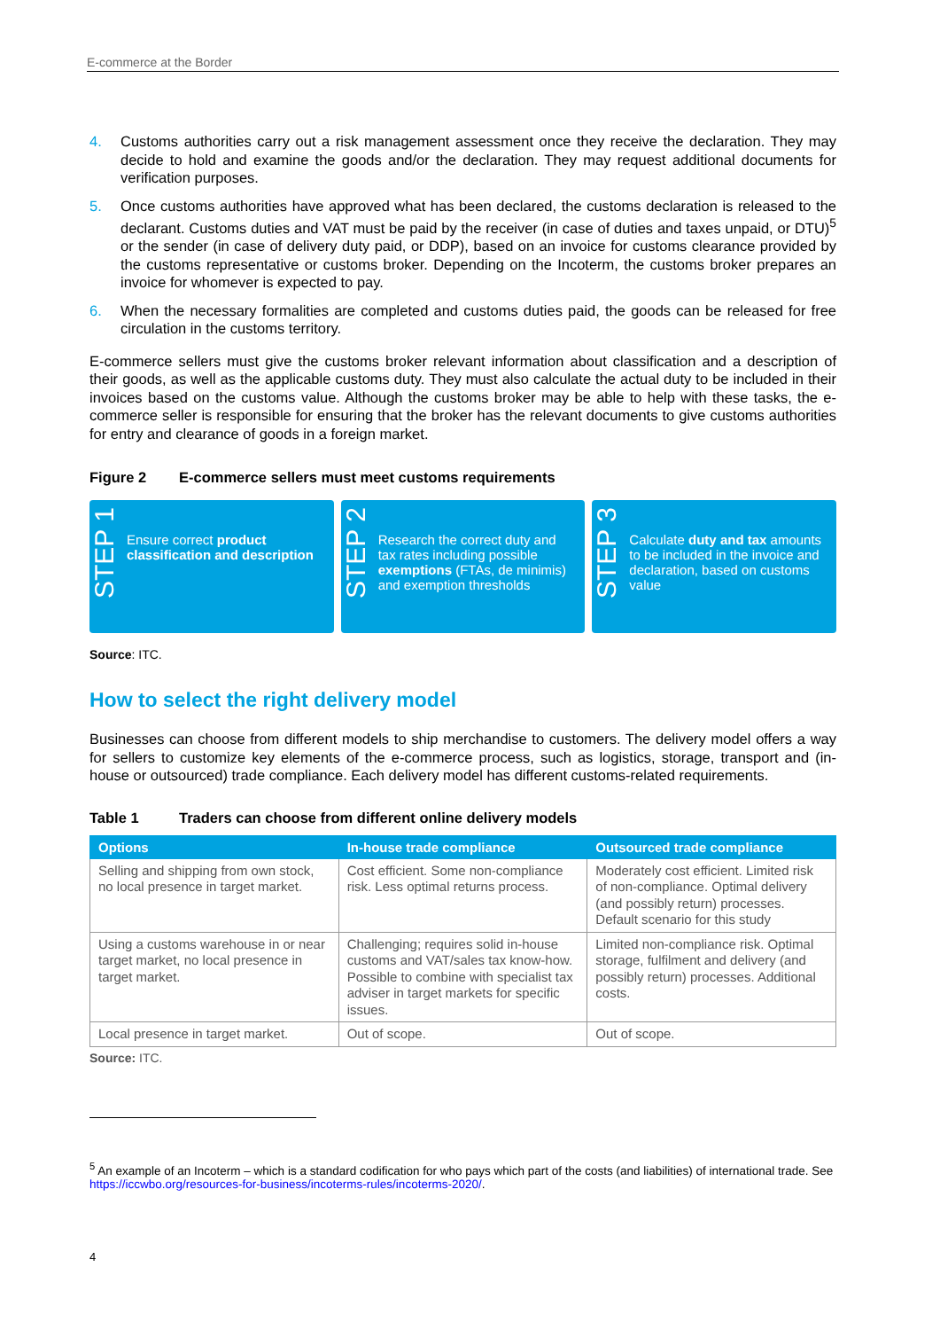E-commerce at the Border
4. Customs authorities carry out a risk management assessment once they receive the declaration. They may decide to hold and examine the goods and/or the declaration. They may request additional documents for verification purposes.
5. Once customs authorities have approved what has been declared, the customs declaration is released to the declarant. Customs duties and VAT must be paid by the receiver (in case of duties and taxes unpaid, or DTU)<sup>5</sup> or the sender (in case of delivery duty paid, or DDP), based on an invoice for customs clearance provided by the customs representative or customs broker. Depending on the Incoterm, the customs broker prepares an invoice for whomever is expected to pay.
6. When the necessary formalities are completed and customs duties paid, the goods can be released for free circulation in the customs territory.
E-commerce sellers must give the customs broker relevant information about classification and a description of their goods, as well as the applicable customs duty. They must also calculate the actual duty to be included in their invoices based on the customs value. Although the customs broker may be able to help with these tasks, the e-commerce seller is responsible for ensuring that the broker has the relevant documents to give customs authorities for entry and clearance of goods in a foreign market.
Figure 2 E-commerce sellers must meet customs requirements
STEP 1
Ensure correct product classification and description
STEP 2
Research the correct duty and tax rates including possible exemptions (FTAs, de minimis) and exemption thresholds
STEP 3
Calculate duty and tax amounts to be included in the invoice and declaration, based on customs value
Source: ITC.
How to select the right delivery model
Businesses can choose from different models to ship merchandise to customers. The delivery model offers a way for sellers to customize key elements of the e-commerce process, such as logistics, storage, transport and (in-house or outsourced) trade compliance. Each delivery model has different customs-related requirements.
Table 1 Traders can choose from different online delivery models
| Options | In-house trade compliance | Outsourced trade compliance |
| --- | --- | --- |
| Selling and shipping from own stock, no local presence in target market. | Cost efficient. Some non-compliance risk. Less optimal returns process. | Moderately cost efficient. Limited risk of non-compliance. Optimal delivery (and possibly return) processes. Default scenario for this study |
| Using a customs warehouse in or near target market, no local presence in target market. | Challenging; requires solid in-house customs and VAT/sales tax know-how. Possible to combine with specialist tax adviser in target markets for specific issues. | Limited non-compliance risk. Optimal storage, fulfilment and delivery (and possibly return) processes. Additional costs. |
| Local presence in target market. | Out of scope. | Out of scope. |
Source: ITC.
<sup>5</sup> An example of an Incoterm – which is a standard codification for who pays which part of the costs (and liabilities) of international trade. See https://iccwbo.org/resources-for-business/incoterms-rules/incoterms-2020/.
4